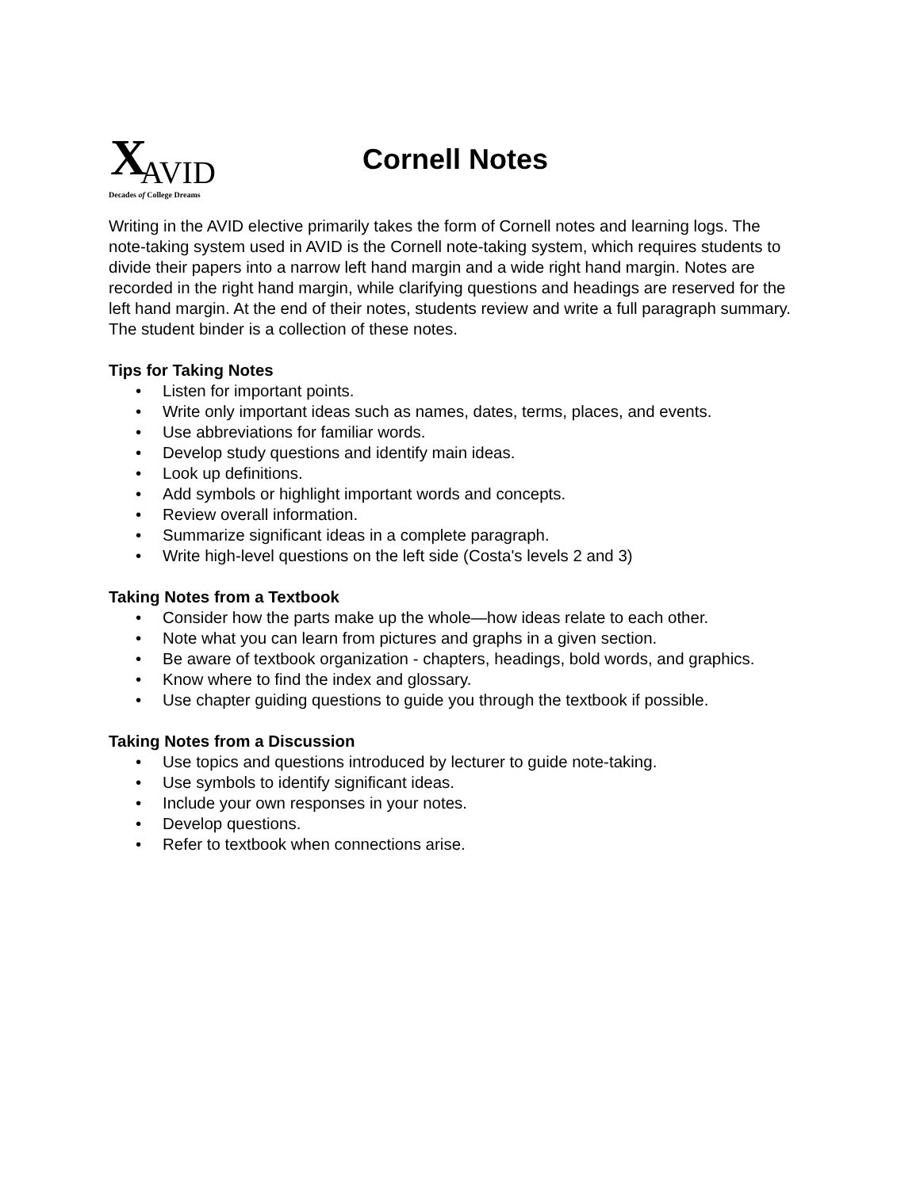X AVID
Decades of College Dreams
Cornell Notes
Writing in the AVID elective primarily takes the form of Cornell notes and learning logs. The note-taking system used in AVID is the Cornell note-taking system, which requires students to divide their papers into a narrow left hand margin and a wide right hand margin. Notes are recorded in the right hand margin, while clarifying questions and headings are reserved for the left hand margin. At the end of their notes, students review and write a full paragraph summary. The student binder is a collection of these notes.
Tips for Taking Notes
• Listen for important points.
• Write only important ideas such as names, dates, terms, places, and events.
• Use abbreviations for familiar words.
• Develop study questions and identify main ideas.
• Look up definitions.
• Add symbols or highlight important words and concepts.
• Review overall information.
• Summarize significant ideas in a complete paragraph.
• Write high-level questions on the left side (Costa's levels 2 and 3)
Taking Notes from a Textbook
• Consider how the parts make up the whole—how ideas relate to each other.
• Note what you can learn from pictures and graphs in a given section.
• Be aware of textbook organization - chapters, headings, bold words, and graphics.
• Know where to find the index and glossary.
• Use chapter guiding questions to guide you through the textbook if possible.
Taking Notes from a Discussion
• Use topics and questions introduced by lecturer to guide note-taking.
• Use symbols to identify significant ideas.
• Include your own responses in your notes.
• Develop questions.
• Refer to textbook when connections arise.